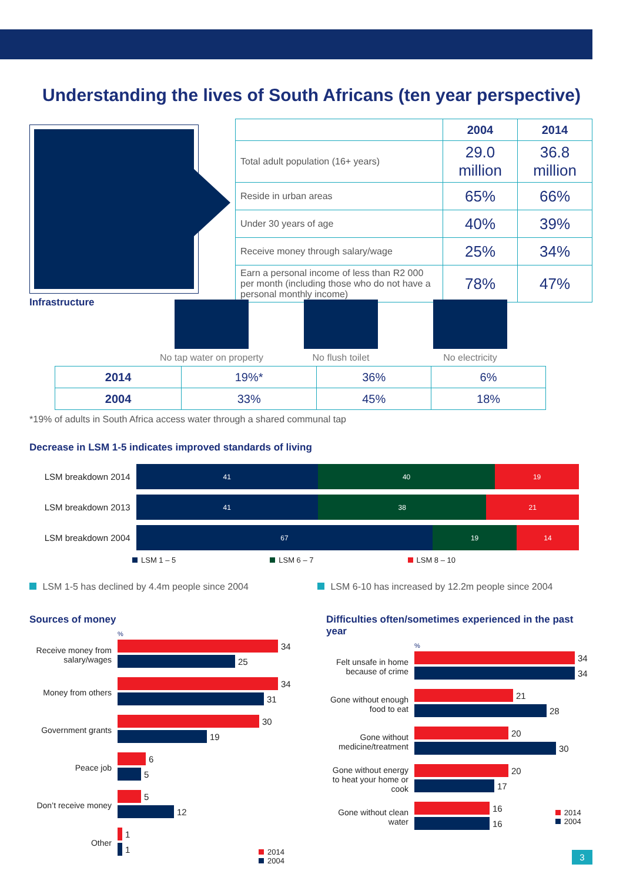Understanding the lives of South Africans (ten year perspective)
| | 2004 | 2014 |
| --- | --- | --- |
| Total adult population (16+ years) | 29.0 million | 36.8 million |
| Reside in urban areas | 65% | 66% |
| Under 30 years of age | 40% | 39% |
| Receive money through salary/wage | 25% | 34% |
| Earn a personal income of less than R2 000 per month (including those who do not have a personal monthly income) | 78% | 47% |
Infrastructure
No tap water on property
No flush toilet No electricity
| 2014 | 19%* | 36% | 6% |
| 2004 | 33% | 45% | 18% |
*19% of adults in South Africa access water through a shared communal tap
Decrease in LSM 1-5 indicates improved standards of living
LSM breakdown 2014
41 40 19
LSM breakdown 2013
41 38 21
LSM breakdown 2004
67 19 14
LSM 1 – 5 LSM 6 – 7 LSM 8 – 10
LSM 1-5 has declined by 4.4m people since 2004 LSM 6-10 has increased by 12.2m people since 2004
Sources of money
%
Receive money from salary/wages
34
25
Money from others
34
31
Government grants
30
19
Peace job
6
5
Don’t receive money
5
12
Other
1
1
2014
2004
Difficulties often/sometimes experienced in the past year
%
Felt unsafe in home because of crime
34
34
Gone without enough food to eat
21
28
Gone without medicine/treatment
20
30
Gone without energy to heat your home or cook
20
17
Gone without clean water
16
16
2014
2004
3